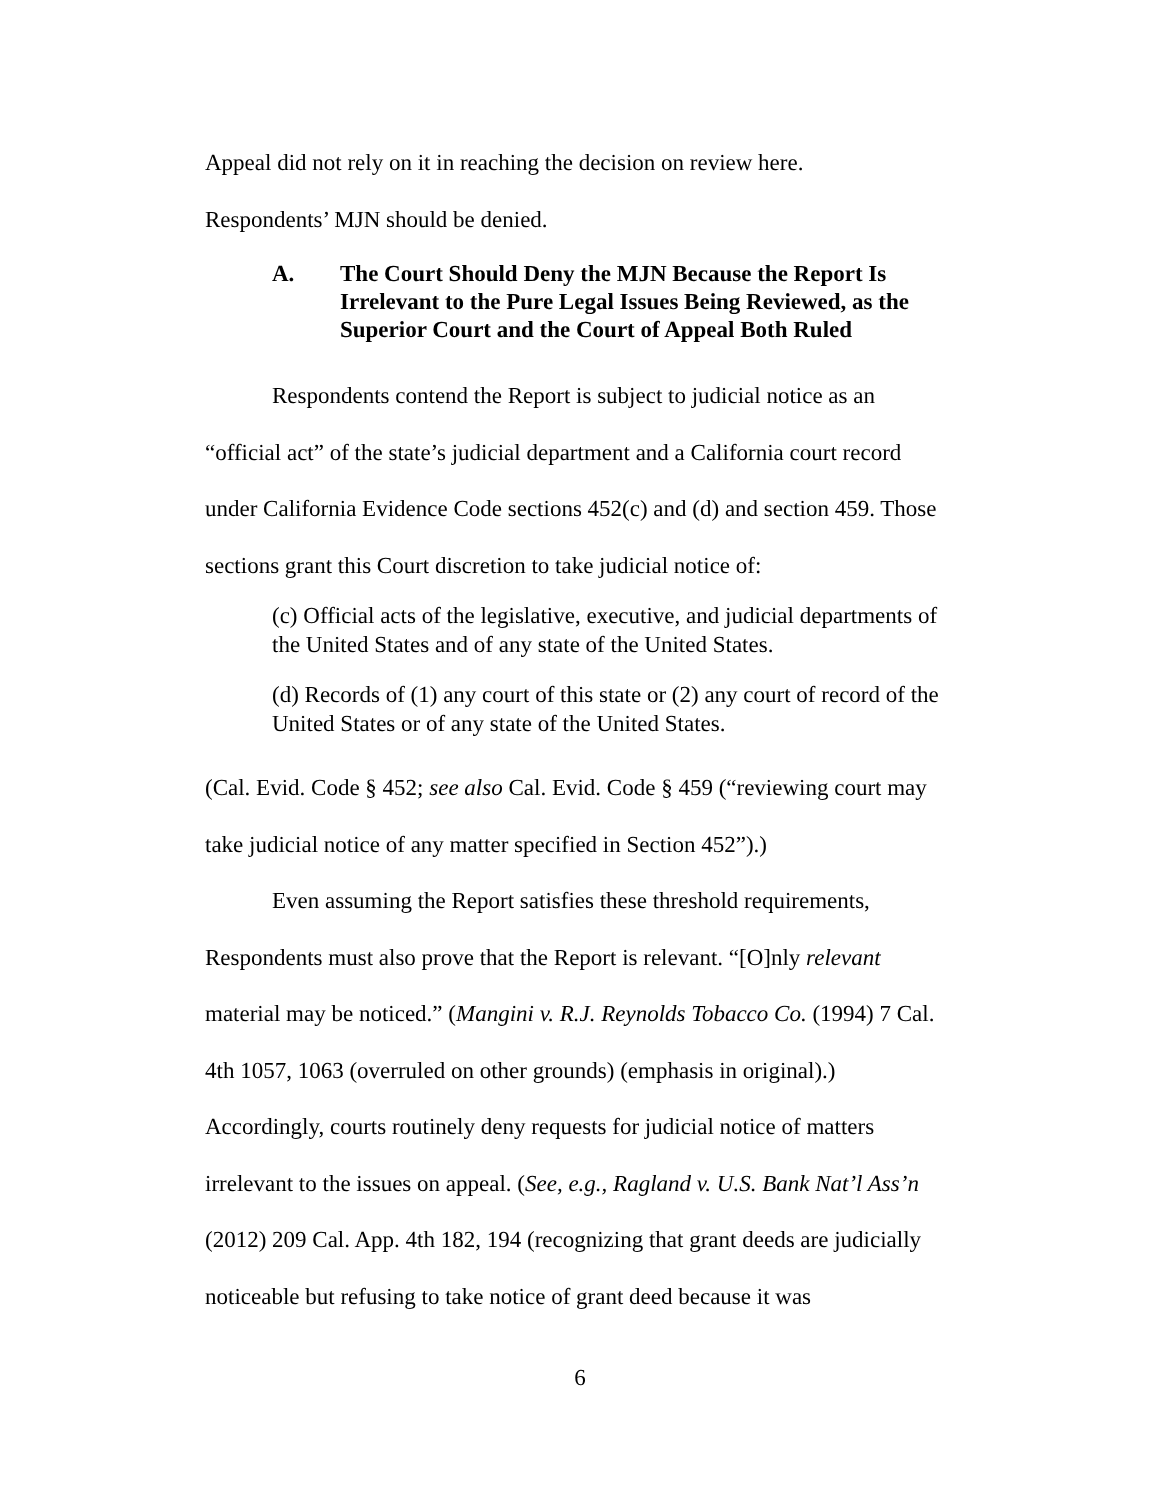Appeal did not rely on it in reaching the decision on review here.
Respondents’ MJN should be denied.
A. The Court Should Deny the MJN Because the Report Is Irrelevant to the Pure Legal Issues Being Reviewed, as the Superior Court and the Court of Appeal Both Ruled
Respondents contend the Report is subject to judicial notice as an “official act” of the state’s judicial department and a California court record under California Evidence Code sections 452(c) and (d) and section 459. Those sections grant this Court discretion to take judicial notice of:
(c) Official acts of the legislative, executive, and judicial departments of the United States and of any state of the United States.
(d) Records of (1) any court of this state or (2) any court of record of the United States or of any state of the United States.
(Cal. Evid. Code § 452; see also Cal. Evid. Code § 459 (“reviewing court may take judicial notice of any matter specified in Section 452”).)
Even assuming the Report satisfies these threshold requirements, Respondents must also prove that the Report is relevant. “[O]nly relevant material may be noticed.” (Mangini v. R.J. Reynolds Tobacco Co. (1994) 7 Cal. 4th 1057, 1063 (overruled on other grounds) (emphasis in original).) Accordingly, courts routinely deny requests for judicial notice of matters irrelevant to the issues on appeal. (See, e.g., Ragland v. U.S. Bank Nat’l Ass’n (2012) 209 Cal. App. 4th 182, 194 (recognizing that grant deeds are judicially noticeable but refusing to take notice of grant deed because it was
6